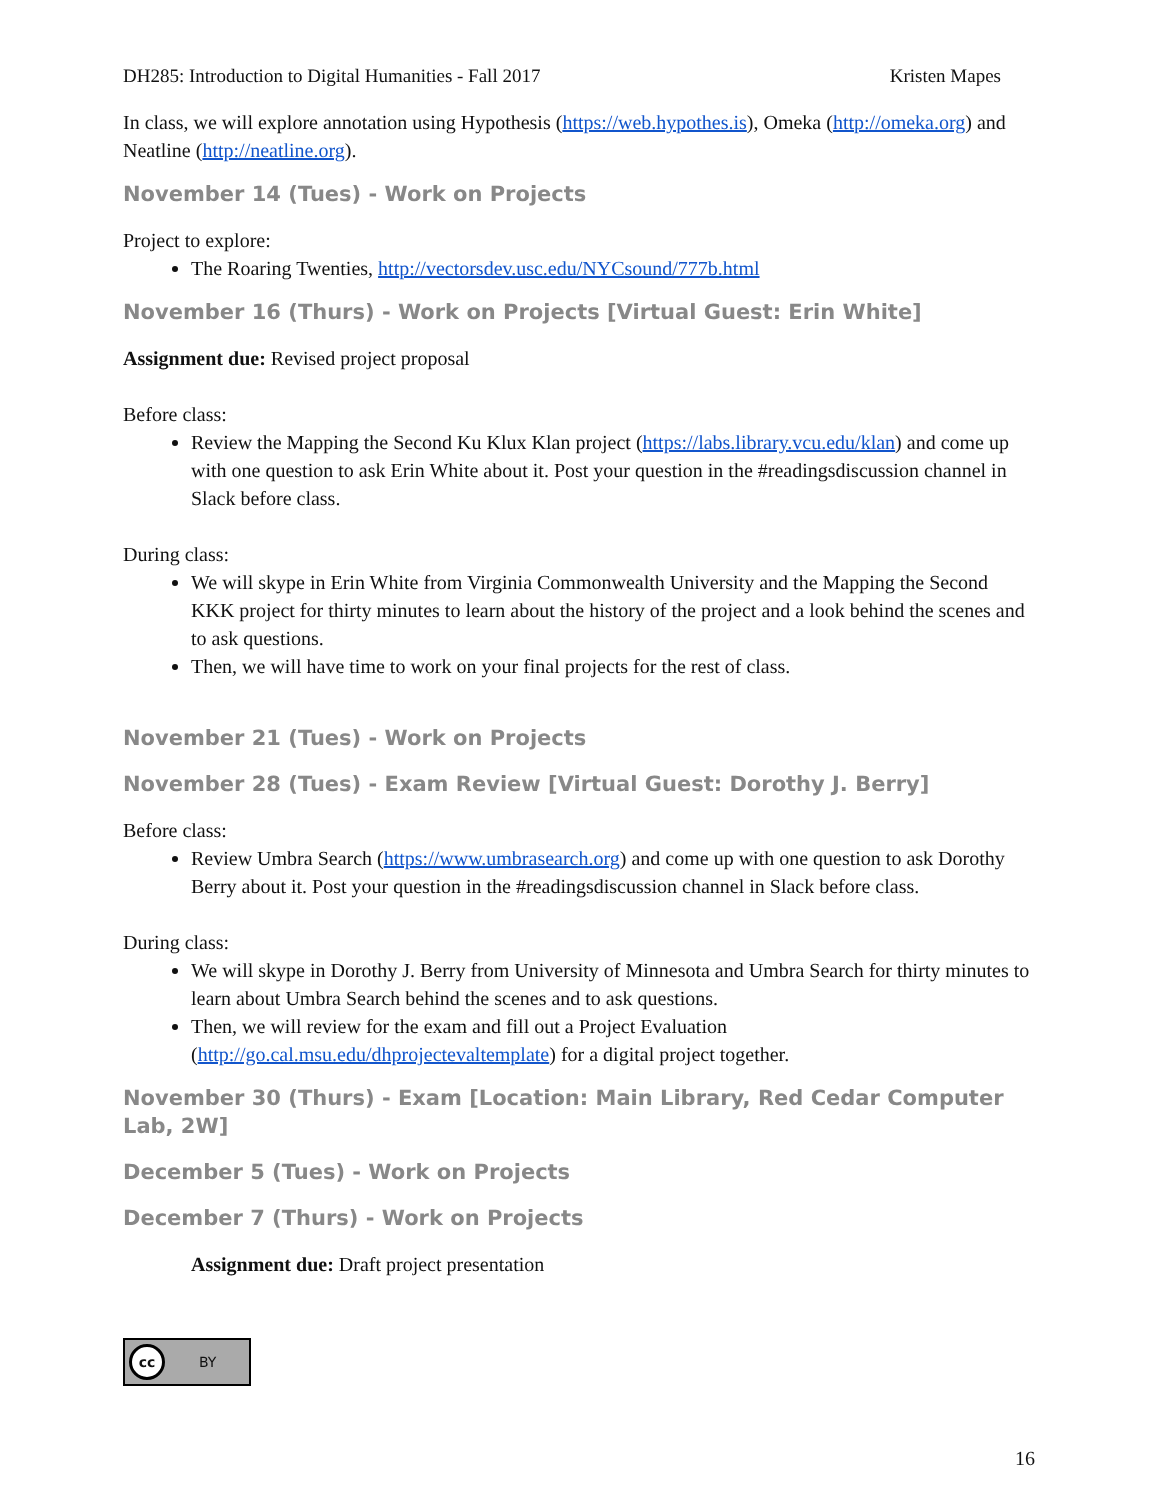DH285: Introduction to Digital Humanities - Fall 2017 Kristen Mapes
In class, we will explore annotation using Hypothesis (https://web.hypothes.is), Omeka (http://omeka.org) and Neatline (http://neatline.org).
November 14 (Tues) - Work on Projects
Project to explore:
The Roaring Twenties, http://vectorsdev.usc.edu/NYCsound/777b.html
November 16 (Thurs) - Work on Projects [Virtual Guest: Erin White]
Assignment due: Revised project proposal
Before class:
Review the Mapping the Second Ku Klux Klan project (https://labs.library.vcu.edu/klan) and come up with one question to ask Erin White about it. Post your question in the #readingsdiscussion channel in Slack before class.
During class:
We will skype in Erin White from Virginia Commonwealth University and the Mapping the Second KKK project for thirty minutes to learn about the history of the project and a look behind the scenes and to ask questions.
Then, we will have time to work on your final projects for the rest of class.
November 21 (Tues) - Work on Projects
November 28 (Tues) - Exam Review [Virtual Guest: Dorothy J. Berry]
Before class:
Review Umbra Search (https://www.umbrasearch.org) and come up with one question to ask Dorothy Berry about it. Post your question in the #readingsdiscussion channel in Slack before class.
During class:
We will skype in Dorothy J. Berry from University of Minnesota and Umbra Search for thirty minutes to learn about Umbra Search behind the scenes and to ask questions.
Then, we will review for the exam and fill out a Project Evaluation (http://go.cal.msu.edu/dhprojectevaltemplate) for a digital project together.
November 30 (Thurs) - Exam [Location: Main Library, Red Cedar Computer Lab, 2W]
December 5 (Tues) - Work on Projects
December 7 (Thurs) - Work on Projects
Assignment due: Draft project presentation
cc BY
16